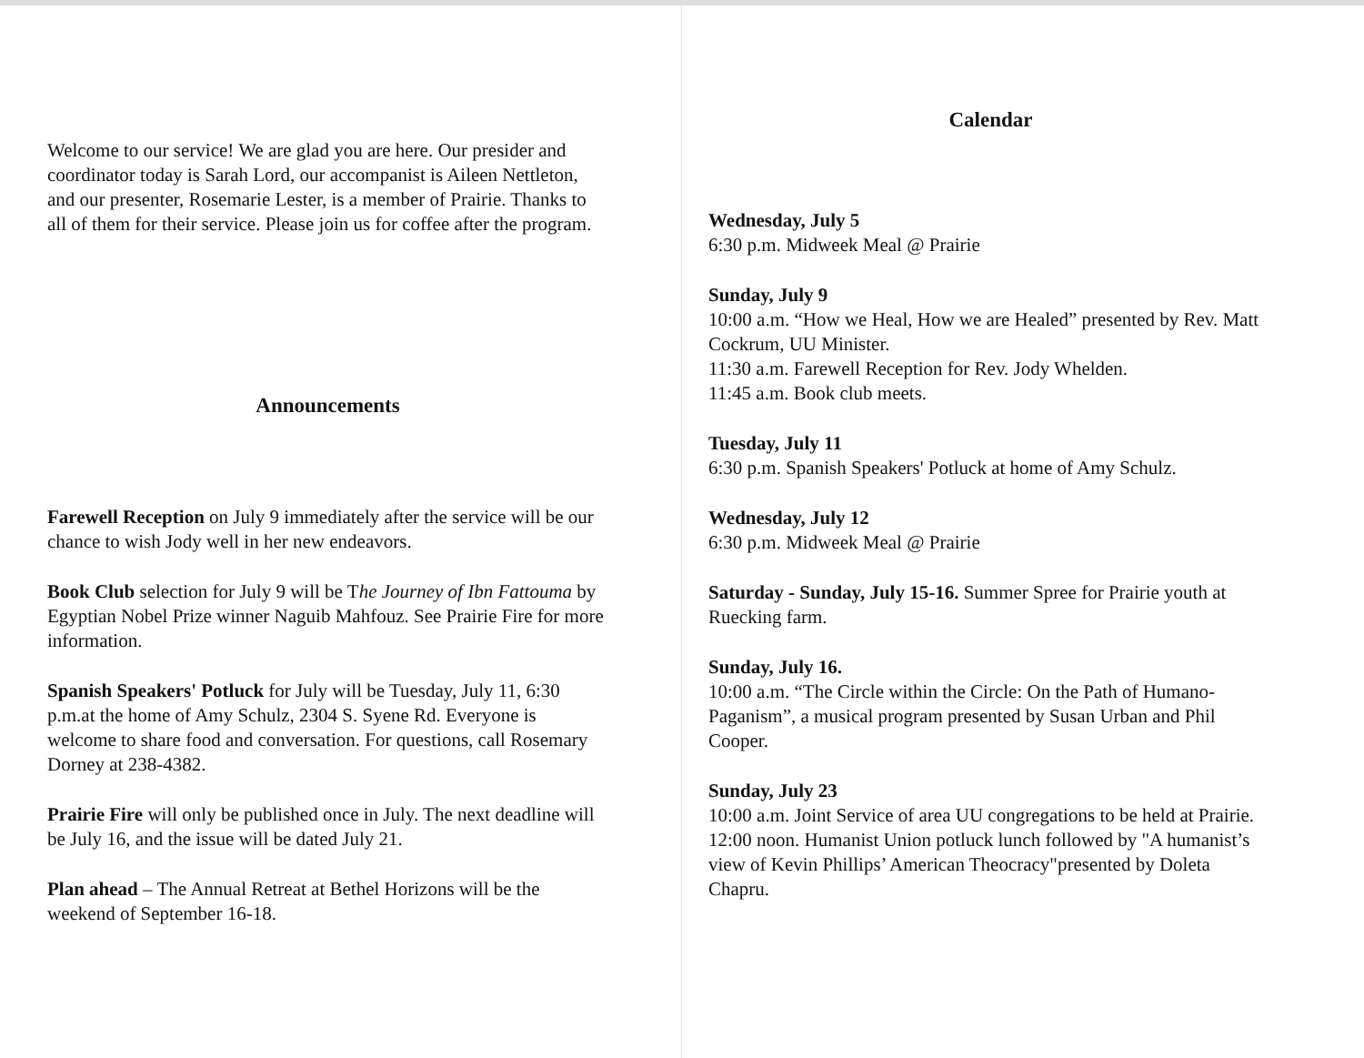Welcome to our service! We are glad you are here. Our presider and coordinator today is Sarah Lord, our accompanist is Aileen Nettleton, and our presenter, Rosemarie Lester, is a member of Prairie. Thanks to all of them for their service. Please join us for coffee after the program.
Announcements
Farewell Reception on July 9 immediately after the service will be our chance to wish Jody well in her new endeavors.
Book Club selection for July 9 will be The Journey of Ibn Fattouma by Egyptian Nobel Prize winner Naguib Mahfouz. See Prairie Fire for more information.
Spanish Speakers' Potluck for July will be Tuesday, July 11, 6:30 p.m.at the home of Amy Schulz, 2304 S. Syene Rd. Everyone is welcome to share food and conversation. For questions, call Rosemary Dorney at 238-4382.
Prairie Fire will only be published once in July. The next deadline will be July 16, and the issue will be dated July 21.
Plan ahead – The Annual Retreat at Bethel Horizons will be the weekend of September 16-18.
Calendar
Wednesday, July 5
6:30 p.m. Midweek Meal @ Prairie
Sunday, July 9
10:00 a.m. “How we Heal, How we are Healed” presented by Rev. Matt Cockrum, UU Minister.
11:30 a.m. Farewell Reception for Rev. Jody Whelden.
11:45 a.m. Book club meets.
Tuesday, July 11
6:30 p.m. Spanish Speakers' Potluck at home of Amy Schulz.
Wednesday, July 12
6:30 p.m. Midweek Meal @ Prairie
Saturday - Sunday, July 15-16. Summer Spree for Prairie youth at Ruecking farm.
Sunday, July 16.
10:00 a.m. “The Circle within the Circle: On the Path of Humano-Paganism”, a musical program presented by Susan Urban and Phil Cooper.
Sunday, July 23
10:00 a.m. Joint Service of area UU congregations to be held at Prairie.
12:00 noon. Humanist Union potluck lunch followed by "A humanist’s view of Kevin Phillips’ American Theocracy"presented by Doleta Chapru.